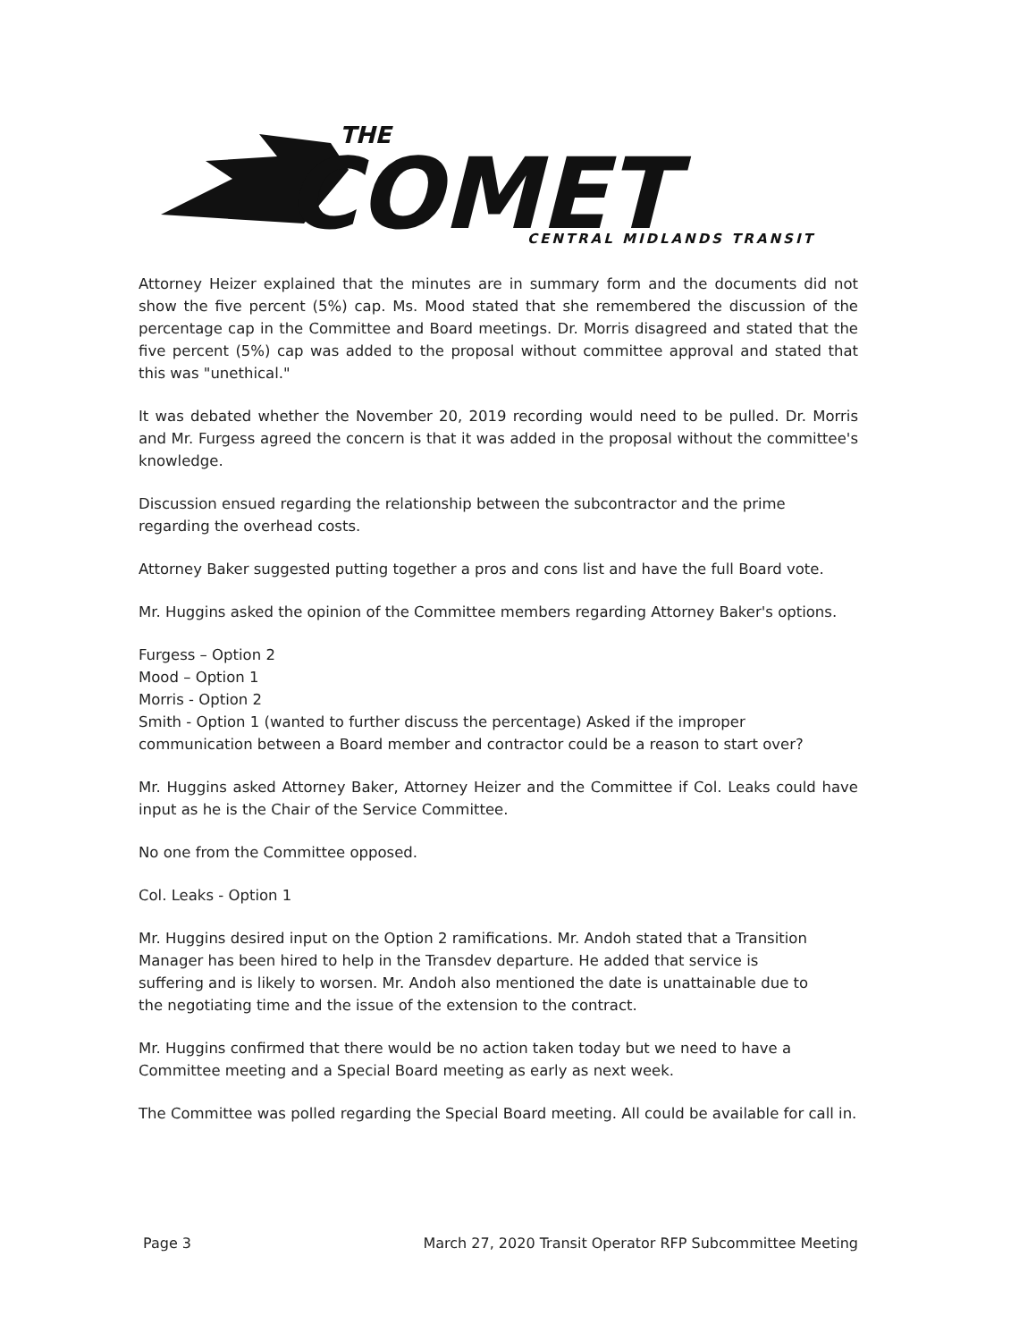THE
COMET
CENTRAL MIDLANDS TRANSIT
Attorney Heizer explained that the minutes are in summary form and the documents did not show the five percent (5%) cap. Ms. Mood stated that she remembered the discussion of the percentage cap in the Committee and Board meetings. Dr. Morris disagreed and stated that the five percent (5%) cap was added to the proposal without committee approval and stated that this was "unethical."
It was debated whether the November 20, 2019 recording would need to be pulled. Dr. Morris and Mr. Furgess agreed the concern is that it was added in the proposal without the committee's knowledge.
Discussion ensued regarding the relationship between the subcontractor and the prime regarding the overhead costs.
Attorney Baker suggested putting together a pros and cons list and have the full Board vote.
Mr. Huggins asked the opinion of the Committee members regarding Attorney Baker's options.
Furgess – Option 2
Mood – Option 1
Morris - Option 2
Smith - Option 1 (wanted to further discuss the percentage) Asked if the improper communication between a Board member and contractor could be a reason to start over?
Mr. Huggins asked Attorney Baker, Attorney Heizer and the Committee if Col. Leaks could have input as he is the Chair of the Service Committee.
No one from the Committee opposed.
Col. Leaks - Option 1
Mr. Huggins desired input on the Option 2 ramifications. Mr. Andoh stated that a Transition Manager has been hired to help in the Transdev departure. He added that service is suffering and is likely to worsen. Mr. Andoh also mentioned the date is unattainable due to the negotiating time and the issue of the extension to the contract.
Mr. Huggins confirmed that there would be no action taken today but we need to have a Committee meeting and a Special Board meeting as early as next week.
The Committee was polled regarding the Special Board meeting. All could be available for call in.
Page 3 March 27, 2020 Transit Operator RFP Subcommittee Meeting